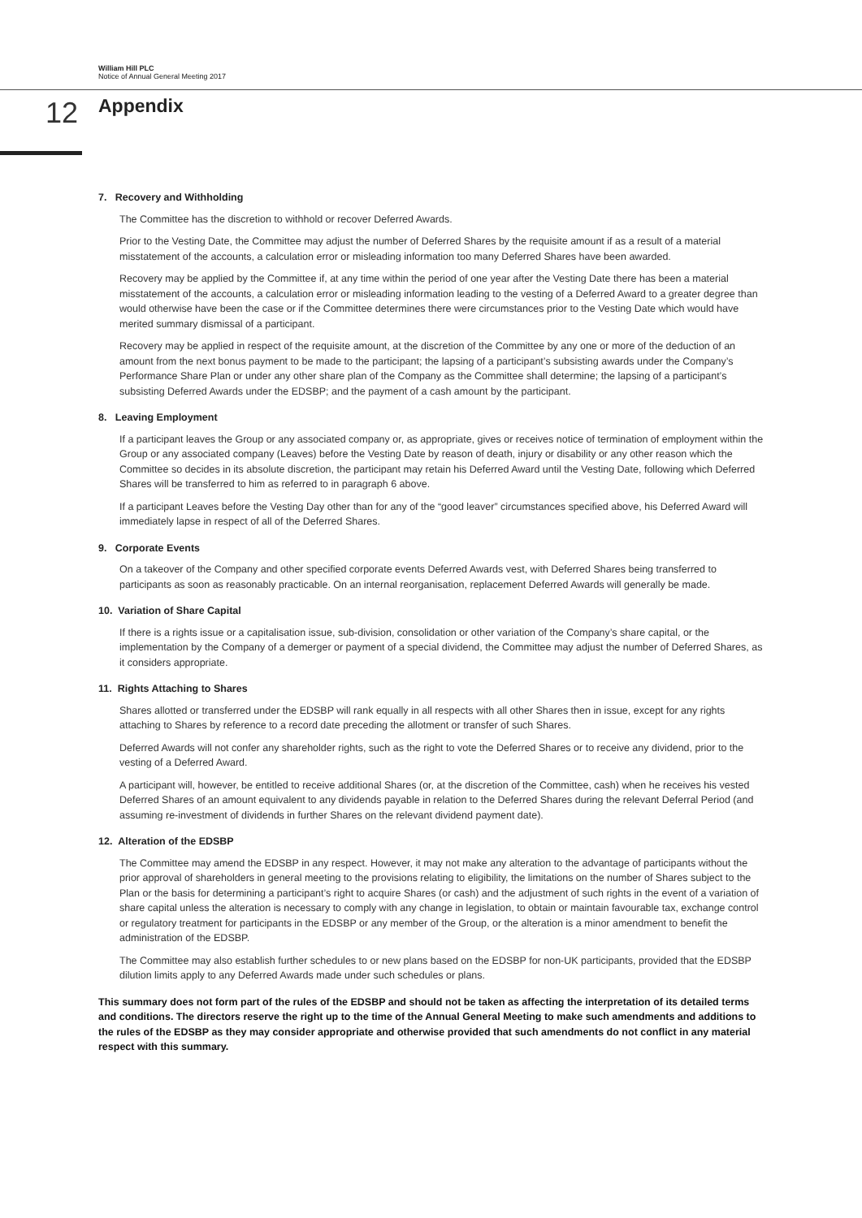William Hill PLC
Notice of Annual General Meeting 2017
12 Appendix
7. Recovery and Withholding
The Committee has the discretion to withhold or recover Deferred Awards.
Prior to the Vesting Date, the Committee may adjust the number of Deferred Shares by the requisite amount if as a result of a material misstatement of the accounts, a calculation error or misleading information too many Deferred Shares have been awarded.
Recovery may be applied by the Committee if, at any time within the period of one year after the Vesting Date there has been a material misstatement of the accounts, a calculation error or misleading information leading to the vesting of a Deferred Award to a greater degree than would otherwise have been the case or if the Committee determines there were circumstances prior to the Vesting Date which would have merited summary dismissal of a participant.
Recovery may be applied in respect of the requisite amount, at the discretion of the Committee by any one or more of the deduction of an amount from the next bonus payment to be made to the participant; the lapsing of a participant’s subsisting awards under the Company’s Performance Share Plan or under any other share plan of the Company as the Committee shall determine; the lapsing of a participant’s subsisting Deferred Awards under the EDSBP; and the payment of a cash amount by the participant.
8. Leaving Employment
If a participant leaves the Group or any associated company or, as appropriate, gives or receives notice of termination of employment within the Group or any associated company (Leaves) before the Vesting Date by reason of death, injury or disability or any other reason which the Committee so decides in its absolute discretion, the participant may retain his Deferred Award until the Vesting Date, following which Deferred Shares will be transferred to him as referred to in paragraph 6 above.
If a participant Leaves before the Vesting Day other than for any of the “good leaver” circumstances specified above, his Deferred Award will immediately lapse in respect of all of the Deferred Shares.
9. Corporate Events
On a takeover of the Company and other specified corporate events Deferred Awards vest, with Deferred Shares being transferred to participants as soon as reasonably practicable. On an internal reorganisation, replacement Deferred Awards will generally be made.
10. Variation of Share Capital
If there is a rights issue or a capitalisation issue, sub-division, consolidation or other variation of the Company’s share capital, or the implementation by the Company of a demerger or payment of a special dividend, the Committee may adjust the number of Deferred Shares, as it considers appropriate.
11. Rights Attaching to Shares
Shares allotted or transferred under the EDSBP will rank equally in all respects with all other Shares then in issue, except for any rights attaching to Shares by reference to a record date preceding the allotment or transfer of such Shares.
Deferred Awards will not confer any shareholder rights, such as the right to vote the Deferred Shares or to receive any dividend, prior to the vesting of a Deferred Award.
A participant will, however, be entitled to receive additional Shares (or, at the discretion of the Committee, cash) when he receives his vested Deferred Shares of an amount equivalent to any dividends payable in relation to the Deferred Shares during the relevant Deferral Period (and assuming re-investment of dividends in further Shares on the relevant dividend payment date).
12. Alteration of the EDSBP
The Committee may amend the EDSBP in any respect. However, it may not make any alteration to the advantage of participants without the prior approval of shareholders in general meeting to the provisions relating to eligibility, the limitations on the number of Shares subject to the Plan or the basis for determining a participant’s right to acquire Shares (or cash) and the adjustment of such rights in the event of a variation of share capital unless the alteration is necessary to comply with any change in legislation, to obtain or maintain favourable tax, exchange control or regulatory treatment for participants in the EDSBP or any member of the Group, or the alteration is a minor amendment to benefit the administration of the EDSBP.
The Committee may also establish further schedules to or new plans based on the EDSBP for non-UK participants, provided that the EDSBP dilution limits apply to any Deferred Awards made under such schedules or plans.
This summary does not form part of the rules of the EDSBP and should not be taken as affecting the interpretation of its detailed terms and conditions. The directors reserve the right up to the time of the Annual General Meeting to make such amendments and additions to the rules of the EDSBP as they may consider appropriate and otherwise provided that such amendments do not conflict in any material respect with this summary.